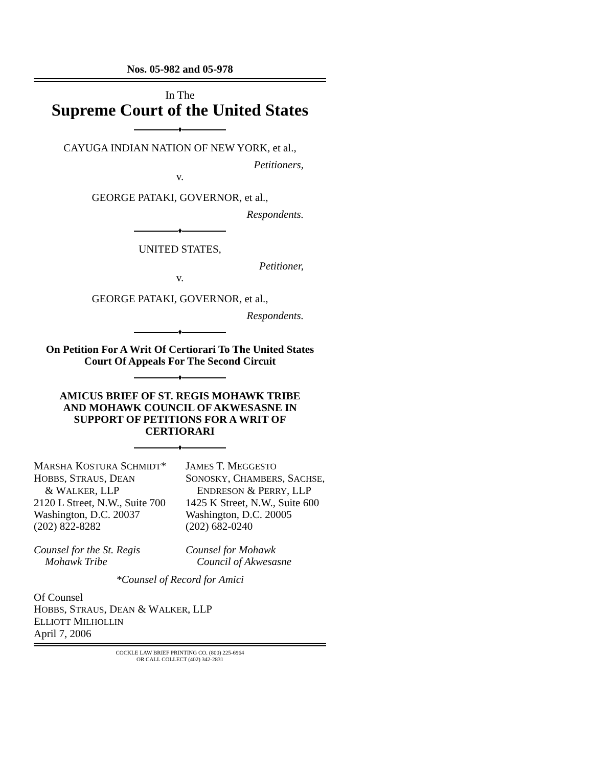Nos. 05-982 and 05-978
In The
Supreme Court of the United States
♦
CAYUGA INDIAN NATION OF NEW YORK, et al.,
Petitioners,
v.
GEORGE PATAKI, GOVERNOR, et al.,
Respondents.
♦
UNITED STATES,
Petitioner,
v.
GEORGE PATAKI, GOVERNOR, et al.,
Respondents.
♦
On Petition For A Writ Of Certiorari To The United States Court Of Appeals For The Second Circuit
♦
AMICUS BRIEF OF ST. REGIS MOHAWK TRIBE AND MOHAWK COUNCIL OF AKWESASNE IN SUPPORT OF PETITIONS FOR A WRIT OF CERTIORARI
♦
MARSHA KOSTURA SCHMIDT*
HOBBS, STRAUS, DEAN
& WALKER, LLP
2120 L Street, N.W., Suite 700
Washington, D.C. 20037
(202) 822-8282
Counsel for the St. Regis
Mohawk Tribe
JAMES T. MEGGESTO
SONOSKY, CHAMBERS, SACHSE,
ENDRESON & PERRY, LLP
1425 K Street, N.W., Suite 600
Washington, D.C. 20005
(202) 682-0240
Counsel for Mohawk
Council of Akwesasne
*Counsel of Record for Amici
Of Counsel
HOBBS, STRAUS, DEAN & WALKER, LLP
ELLIOTT MILHOLLIN
April 7, 2006
COCKLE LAW BRIEF PRINTING CO. (800) 225-6964
OR CALL COLLECT (402) 342-2831